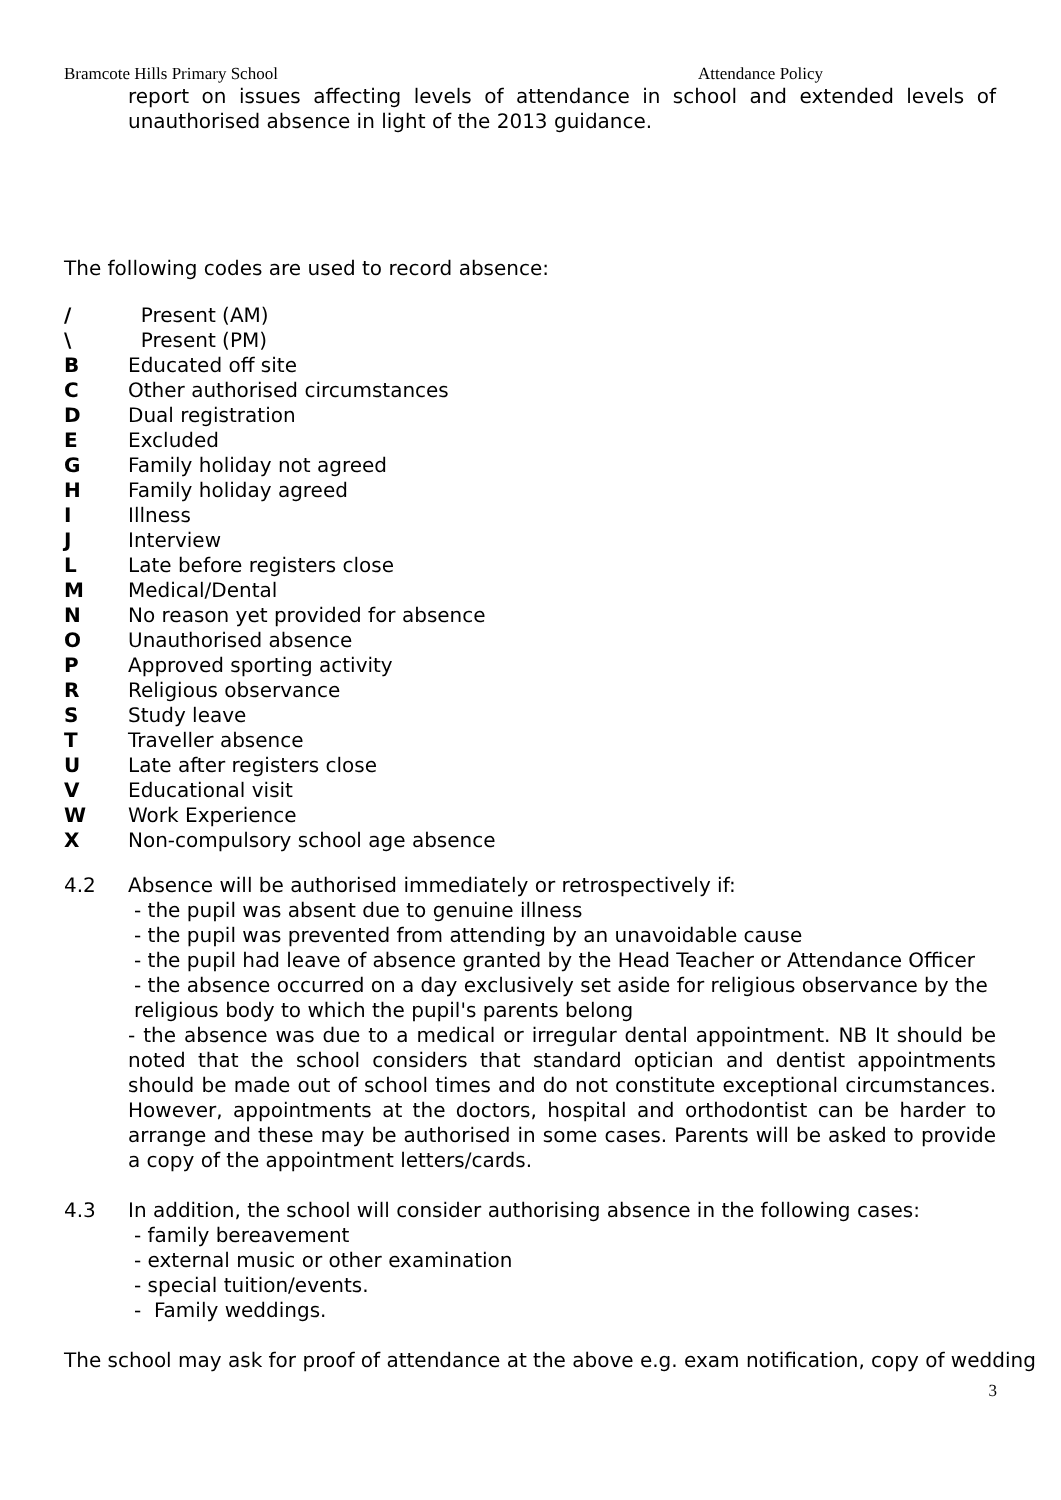Bramcote Hills Primary School Attendance Policy
report on issues affecting levels of attendance in school and extended levels of unauthorised absence in light of the 2013 guidance.
The following codes are used to record absence:
/ Present (AM)
\ Present (PM)
B Educated off site
C Other authorised circumstances
D Dual registration
E Excluded
G Family holiday not agreed
H Family holiday agreed
I Illness
J Interview
L Late before registers close
M Medical/Dental
N No reason yet provided for absence
O Unauthorised absence
P Approved sporting activity
R Religious observance
S Study leave
T Traveller absence
U Late after registers close
V Educational visit
W Work Experience
X Non-compulsory school age absence
4.2
Absence will be authorised immediately or retrospectively if:
- the pupil was absent due to genuine illness
- the pupil was prevented from attending by an unavoidable cause
- the pupil had leave of absence granted by the Head Teacher or Attendance Officer
- the absence occurred on a day exclusively set aside for religious observance by the religious body to which the pupil's parents belong
- the absence was due to a medical or irregular dental appointment. NB It should be noted that the school considers that standard optician and dentist appointments should be made out of school times and do not constitute exceptional circumstances. However, appointments at the doctors, hospital and orthodontist can be harder to arrange and these may be authorised in some cases. Parents will be asked to provide a copy of the appointment letters/cards.
4.3
In addition, the school will consider authorising absence in the following cases:
- family bereavement
- external music or other examination
- special tuition/events.
- Family weddings.
The school may ask for proof of attendance at the above e.g. exam notification, copy of wedding
3